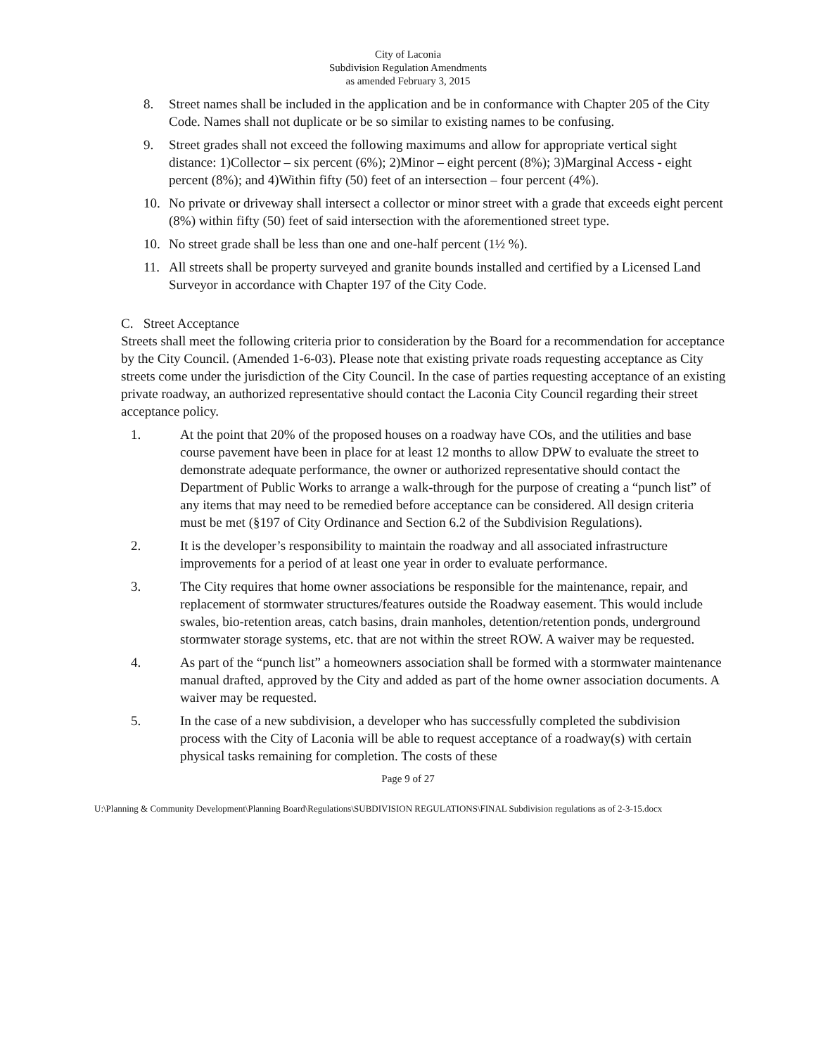City of Laconia
Subdivision Regulation Amendments
as amended February 3, 2015
8. Street names shall be included in the application and be in conformance with Chapter 205 of the City Code. Names shall not duplicate or be so similar to existing names to be confusing.
9. Street grades shall not exceed the following maximums and allow for appropriate vertical sight distance: 1)Collector – six percent (6%); 2)Minor – eight percent (8%); 3)Marginal Access - eight percent (8%); and 4)Within fifty (50) feet of an intersection – four percent (4%).
10. No private or driveway shall intersect a collector or minor street with a grade that exceeds eight percent (8%) within fifty (50) feet of said intersection with the aforementioned street type.
10. No street grade shall be less than one and one-half percent (1½ %).
11. All streets shall be property surveyed and granite bounds installed and certified by a Licensed Land Surveyor in accordance with Chapter 197 of the City Code.
C. Street Acceptance
Streets shall meet the following criteria prior to consideration by the Board for a recommendation for acceptance by the City Council. (Amended 1-6-03). Please note that existing private roads requesting acceptance as City streets come under the jurisdiction of the City Council. In the case of parties requesting acceptance of an existing private roadway, an authorized representative should contact the Laconia City Council regarding their street acceptance policy.
1. At the point that 20% of the proposed houses on a roadway have COs, and the utilities and base course pavement have been in place for at least 12 months to allow DPW to evaluate the street to demonstrate adequate performance, the owner or authorized representative should contact the Department of Public Works to arrange a walk-through for the purpose of creating a “punch list” of any items that may need to be remedied before acceptance can be considered. All design criteria must be met (§197 of City Ordinance and Section 6.2 of the Subdivision Regulations).
2. It is the developer’s responsibility to maintain the roadway and all associated infrastructure improvements for a period of at least one year in order to evaluate performance.
3. The City requires that home owner associations be responsible for the maintenance, repair, and replacement of stormwater structures/features outside the Roadway easement. This would include swales, bio-retention areas, catch basins, drain manholes, detention/retention ponds, underground stormwater storage systems, etc. that are not within the street ROW. A waiver may be requested.
4. As part of the “punch list” a homeowners association shall be formed with a stormwater maintenance manual drafted, approved by the City and added as part of the home owner association documents. A waiver may be requested.
5. In the case of a new subdivision, a developer who has successfully completed the subdivision process with the City of Laconia will be able to request acceptance of a roadway(s) with certain physical tasks remaining for completion. The costs of these
Page 9 of 27
U:\Planning & Community Development\Planning Board\Regulations\SUBDIVISION REGULATIONS\FINAL Subdivision regulations as of 2-3-15.docx